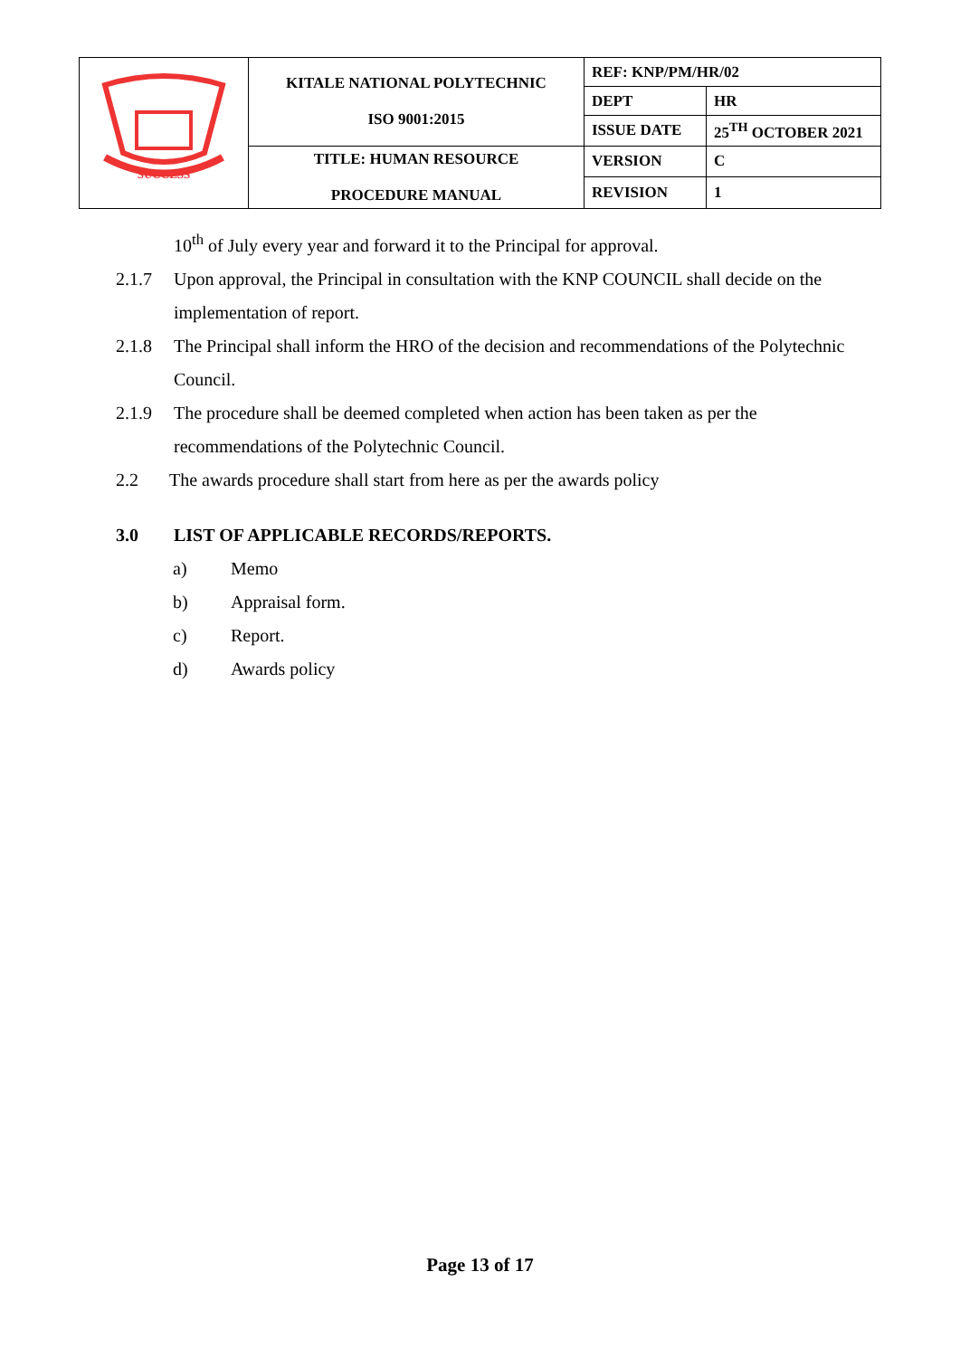| SUCCESS | KITALE NATIONAL POLYTECHNIC ISO 9001:2015 | REF: KNP/PM/HR/02 | |
| | | DEPT | HR |
| | | ISSUE DATE | 25<sup>TH</sup> OCTOBER 2021 |
| | TITLE: HUMAN RESOURCE PROCEDURE MANUAL | VERSION | C |
| | | REVISION | 1 |
10<sup>th</sup> of July every year and forward it to the Principal for approval.
2.1.7 Upon approval, the Principal in consultation with the KNP COUNCIL shall decide on the implementation of report.
2.1.8 The Principal shall inform the HRO of the decision and recommendations of the Polytechnic Council.
2.1.9 The procedure shall be deemed completed when action has been taken as per the recommendations of the Polytechnic Council.
2.2 The awards procedure shall start from here as per the awards policy
3.0 LIST OF APPLICABLE RECORDS/REPORTS.
a) Memo
b) Appraisal form.
c) Report.
d) Awards policy
Page 13 of 17